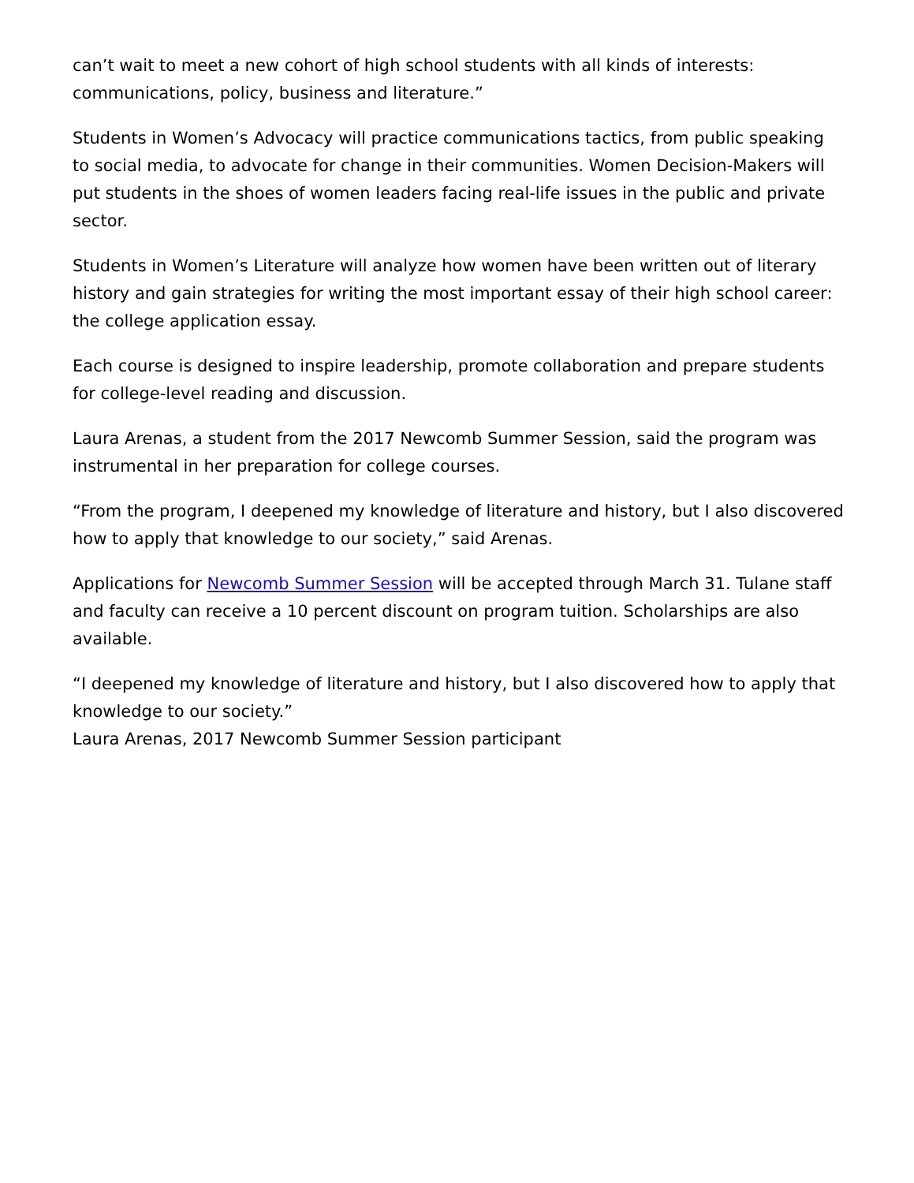can’t wait to meet a new cohort of high school students with all kinds of interests: communications, policy, business and literature.”
Students in Women’s Advocacy will practice communications tactics, from public speaking to social media, to advocate for change in their communities. Women Decision-Makers will put students in the shoes of women leaders facing real-life issues in the public and private sector.
Students in Women’s Literature will analyze how women have been written out of literary history and gain strategies for writing the most important essay of their high school career: the college application essay.
Each course is designed to inspire leadership, promote collaboration and prepare students for college-level reading and discussion.
Laura Arenas, a student from the 2017 Newcomb Summer Session, said the program was instrumental in her preparation for college courses.
“From the program, I deepened my knowledge of literature and history, but I also discovered how to apply that knowledge to our society,” said Arenas.
Applications for Newcomb Summer Session will be accepted through March 31. Tulane staff and faculty can receive a 10 percent discount on program tuition. Scholarships are also available.
“I deepened my knowledge of literature and history, but I also discovered how to apply that knowledge to our society.”
Laura Arenas, 2017 Newcomb Summer Session participant